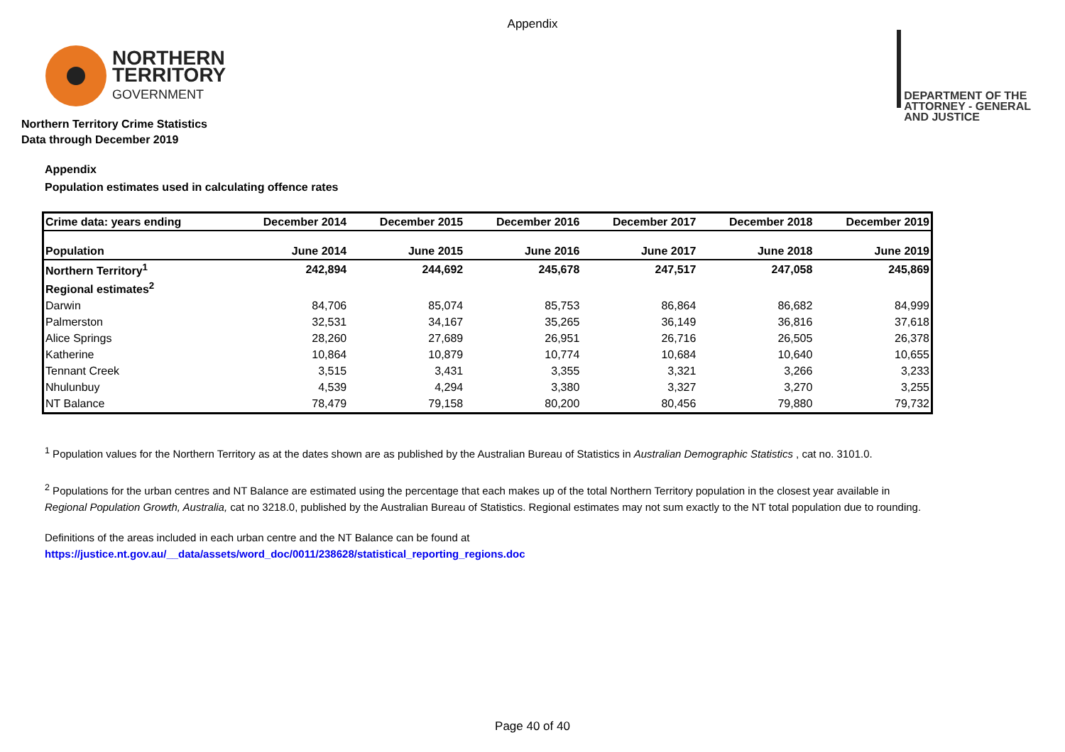Appendix
NORTHERN
TERRITORY
GOVERNMENT
DEPARTMENT OF THE
ATTORNEY - GENERAL
AND JUSTICE
Northern Territory Crime Statistics
Data through December 2019
Appendix
Population estimates used in calculating offence rates
| Crime data: years ending | December 2014 | December 2015 | December 2016 | December 2017 | December 2018 | December 2019 |
| Population | June 2014 | June 2015 | June 2016 | June 2017 | June 2018 | June 2019 |
| Northern Territory<sup>1</sup> | 242,894 | 244,692 | 245,678 | 247,517 | 247,058 | 245,869 |
| Regional estimates<sup>2</sup> | | | | | | |
| Darwin | 84,706 | 85,074 | 85,753 | 86,864 | 86,682 | 84,999 |
| Palmerston | 32,531 | 34,167 | 35,265 | 36,149 | 36,816 | 37,618 |
| Alice Springs | 28,260 | 27,689 | 26,951 | 26,716 | 26,505 | 26,378 |
| Katherine | 10,864 | 10,879 | 10,774 | 10,684 | 10,640 | 10,655 |
| Tennant Creek | 3,515 | 3,431 | 3,355 | 3,321 | 3,266 | 3,233 |
| Nhulunbuy | 4,539 | 4,294 | 3,380 | 3,327 | 3,270 | 3,255 |
| NT Balance | 78,479 | 79,158 | 80,200 | 80,456 | 79,880 | 79,732 |
<sup>1</sup> Population values for the Northern Territory as at the dates shown are as published by the Australian Bureau of Statistics in Australian Demographic Statistics , cat no. 3101.0.
<sup>2</sup> Populations for the urban centres and NT Balance are estimated using the percentage that each makes up of the total Northern Territory population in the closest year available in
Regional Population Growth, Australia, cat no 3218.0, published by the Australian Bureau of Statistics. Regional estimates may not sum exactly to the NT total population due to rounding.
Definitions of the areas included in each urban centre and the NT Balance can be found at
https://justice.nt.gov.au/__data/assets/word_doc/0011/238628/statistical_reporting_regions.doc
Page 40 of 40